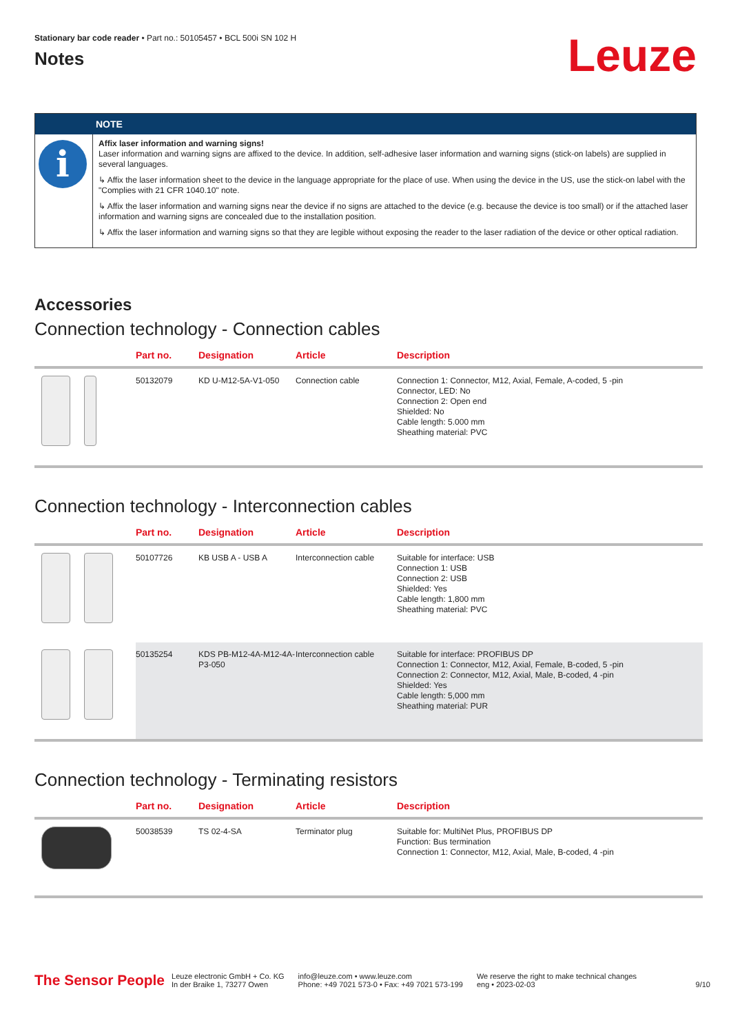Stationary bar code reader • Part no.: 50105457 • BCL 500i SN 102 H
Notes
Leuze
NOTE
i
Affix laser information and warning signs!
Laser information and warning signs are affixed to the device. In addition, self-adhesive laser information and warning signs (stick-on labels) are supplied in several languages.
↳ Affix the laser information sheet to the device in the language appropriate for the place of use. When using the device in the US, use the stick-on label with the "Complies with 21 CFR 1040.10" note.
↳ Affix the laser information and warning signs near the device if no signs are attached to the device (e.g. because the device is too small) or if the attached laser information and warning signs are concealed due to the installation position.
↳ Affix the laser information and warning signs so that they are legible without exposing the reader to the laser radiation of the device or other optical radiation.
Accessories
Connection technology - Connection cables
| | Part no. | Designation | Article | Description |
| --- | --- | --- | --- | --- |
| | 50132079 | KD U-M12-5A-V1-050 | Connection cable | Connection 1: Connector, M12, Axial, Female, A-coded, 5 -pin Connector, LED: No Connection 2: Open end Shielded: No Cable length: 5.000 mm Sheathing material: PVC |
Connection technology - Interconnection cables
| | Part no. | Designation | Article | Description |
| --- | --- | --- | --- | --- |
| | 50107726 | KB USB A - USB A | Interconnection cable | Suitable for interface: USB Connection 1: USB Connection 2: USB Shielded: Yes Cable length: 1,800 mm Sheathing material: PVC |
| | 50135254 | KDS PB-M12-4A-M12-4A-P3-050 | Interconnection cable | Suitable for interface: PROFIBUS DP Connection 1: Connector, M12, Axial, Female, B-coded, 5 -pin Connection 2: Connector, M12, Axial, Male, B-coded, 4 -pin Shielded: Yes Cable length: 5,000 mm Sheathing material: PUR |
Connection technology - Terminating resistors
| | Part no. | Designation | Article | Description |
| --- | --- | --- | --- | --- |
| | 50038539 | TS 02-4-SA | Terminator plug | Suitable for: MultiNet Plus, PROFIBUS DP Function: Bus termination Connection 1: Connector, M12, Axial, Male, B-coded, 4 -pin |
The Sensor People
Leuze electronic GmbH + Co. KG
In der Braike 1, 73277 Owen
info@leuze.com • www.leuze.com
Phone: +49 7021 573-0 • Fax: +49 7021 573-199
We reserve the right to make technical changes
eng • 2023-02-03
9/10